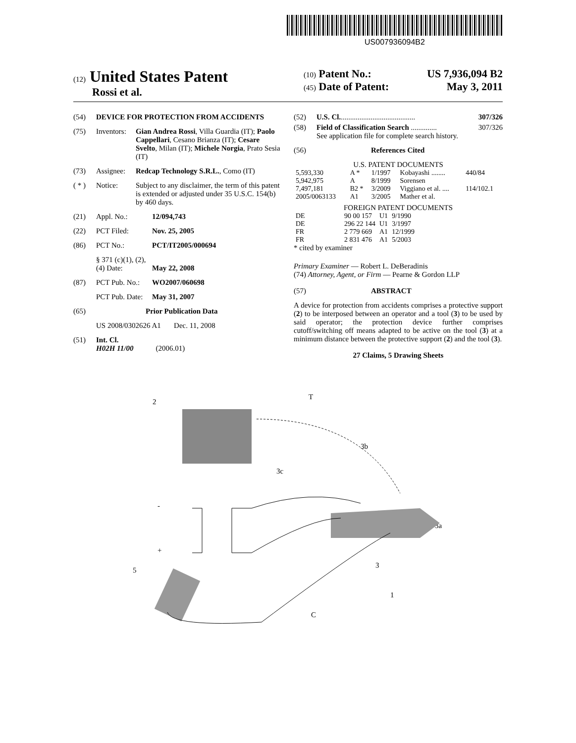US007936094B2
(12) United States Patent
Rossi et al.
(10) Patent No.: US 7,936,094 B2
(45) Date of Patent: May 3, 2011
(54) DEVICE FOR PROTECTION FROM ACCIDENTS
(75) Inventors: Gian Andrea Rossi, Villa Guardia (IT); Paolo Cappellari, Cesano Brianza (IT); Cesare Svelto, Milan (IT); Michele Norgia, Prato Sesia (IT)
(73) Assignee: Redcap Technology S.R.L., Como (IT)
( * ) Notice: Subject to any disclaimer, the term of this patent is extended or adjusted under 35 U.S.C. 154(b) by 460 days.
(21) Appl. No.: 12/094,743
(22) PCT Filed: Nov. 25, 2005
(86) PCT No.: PCT/IT2005/000694
§ 371 (c)(1), (2), (4) Date: May 22, 2008
(87) PCT Pub. No.: WO2007/060698
PCT Pub. Date: May 31, 2007
(65) Prior Publication Data
US 2008/0302626 A1 Dec. 11, 2008
(51) Int. Cl.
H02H 11/00 (2006.01)
(52) U.S. Cl. ........................................ 307/326
(58) Field of Classification Search .............. 307/326
See application file for complete search history.
(56) References Cited
U.S. PATENT DOCUMENTS
| 5,593,330 | A * | 1/1997 | Kobayashi ........ | 440/84 |
| 5,942,975 | A | 8/1999 | Sorensen | |
| 7,497,181 | B2 * | 3/2009 | Viggiano et al. .... | 114/102.1 |
| 2005/0063133 | A1 | 3/2005 | Mather et al. | |
FOREIGN PATENT DOCUMENTS
| DE | 90 00 157 | U1 | 9/1990 |
| DE | 296 22 144 | U1 | 3/1997 |
| FR | 2 779 669 | A1 | 12/1999 |
| FR | 2 831 476 | A1 | 5/2003 |
* cited by examiner
Primary Examiner — Robert L. DeBeradinis
(74) Attorney, Agent, or Firm — Pearne & Gordon LLP
(57) ABSTRACT
A device for protection from accidents comprises a protective support (2) to be interposed between an operator and a tool (3) to be used by said operator; the protection device further comprises cutoff/switching off means adapted to be active on the tool (3) at a minimum distance between the protective support (2) and the tool (3).
27 Claims, 5 Drawing Sheets
2
T
3b
3c
5
3
3a
1
C
-
+